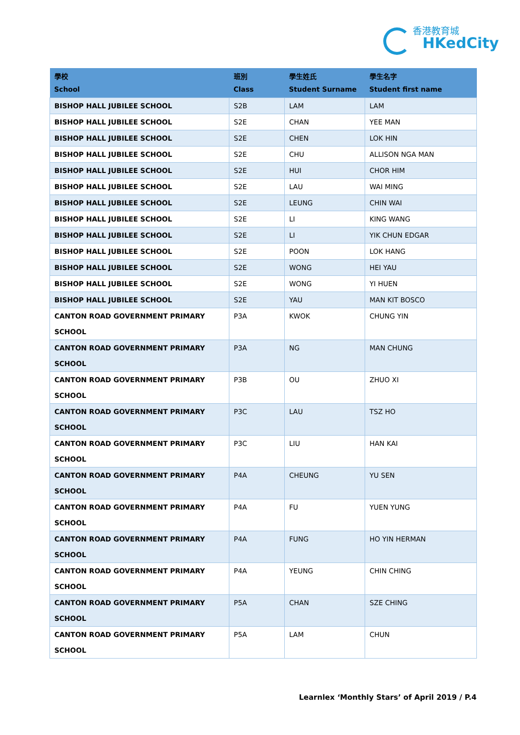香港教育城
HKedCity
| 學校 School | 班別 Class | 學生姓氏 Student Surname | 學生名字 Student first name |
| --- | --- | --- | --- |
| BISHOP HALL JUBILEE SCHOOL | S2B | LAM | LAM |
| BISHOP HALL JUBILEE SCHOOL | S2E | CHAN | YEE MAN |
| BISHOP HALL JUBILEE SCHOOL | S2E | CHEN | LOK HIN |
| BISHOP HALL JUBILEE SCHOOL | S2E | CHU | ALLISON NGA MAN |
| BISHOP HALL JUBILEE SCHOOL | S2E | HUI | CHOR HIM |
| BISHOP HALL JUBILEE SCHOOL | S2E | LAU | WAI MING |
| BISHOP HALL JUBILEE SCHOOL | S2E | LEUNG | CHIN WAI |
| BISHOP HALL JUBILEE SCHOOL | S2E | LI | KING WANG |
| BISHOP HALL JUBILEE SCHOOL | S2E | LI | YIK CHUN EDGAR |
| BISHOP HALL JUBILEE SCHOOL | S2E | POON | LOK HANG |
| BISHOP HALL JUBILEE SCHOOL | S2E | WONG | HEI YAU |
| BISHOP HALL JUBILEE SCHOOL | S2E | WONG | YI HUEN |
| BISHOP HALL JUBILEE SCHOOL | S2E | YAU | MAN KIT BOSCO |
| CANTON ROAD GOVERNMENT PRIMARY SCHOOL | P3A | KWOK | CHUNG YIN |
| CANTON ROAD GOVERNMENT PRIMARY SCHOOL | P3A | NG | MAN CHUNG |
| CANTON ROAD GOVERNMENT PRIMARY SCHOOL | P3B | OU | ZHUO XI |
| CANTON ROAD GOVERNMENT PRIMARY SCHOOL | P3C | LAU | TSZ HO |
| CANTON ROAD GOVERNMENT PRIMARY SCHOOL | P3C | LIU | HAN KAI |
| CANTON ROAD GOVERNMENT PRIMARY SCHOOL | P4A | CHEUNG | YU SEN |
| CANTON ROAD GOVERNMENT PRIMARY SCHOOL | P4A | FU | YUEN YUNG |
| CANTON ROAD GOVERNMENT PRIMARY SCHOOL | P4A | FUNG | HO YIN HERMAN |
| CANTON ROAD GOVERNMENT PRIMARY SCHOOL | P4A | YEUNG | CHIN CHING |
| CANTON ROAD GOVERNMENT PRIMARY SCHOOL | P5A | CHAN | SZE CHING |
| CANTON ROAD GOVERNMENT PRIMARY SCHOOL | P5A | LAM | CHUN |
Learnlex ‘Monthly Stars’ of April 2019 / P.4